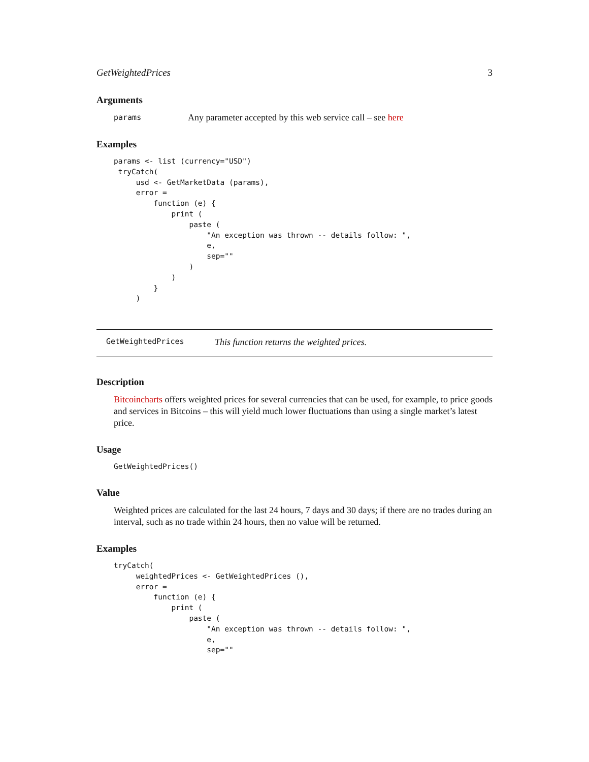GetWeightedPrices 3
Arguments
params Any parameter accepted by this web service call – see here
Examples
params <- list (currency="USD")
 tryCatch(
     usd <- GetMarketData (params),
     error =
         function (e) {
             print (
                 paste (
                     "An exception was thrown -- details follow: ",
                     e,
                     sep=""
                 )
             )
         }
     )
GetWeightedPrices This function returns the weighted prices.
Description
Bitcoincharts offers weighted prices for several currencies that can be used, for example, to price goods and services in Bitcoins – this will yield much lower fluctuations than using a single market’s latest price.
Usage
GetWeightedPrices()
Value
Weighted prices are calculated for the last 24 hours, 7 days and 30 days; if there are no trades during an interval, such as no trade within 24 hours, then no value will be returned.
Examples
tryCatch(
     weightedPrices <- GetWeightedPrices (),
     error =
         function (e) {
             print (
                 paste (
                     "An exception was thrown -- details follow: ",
                     e,
                     sep=""